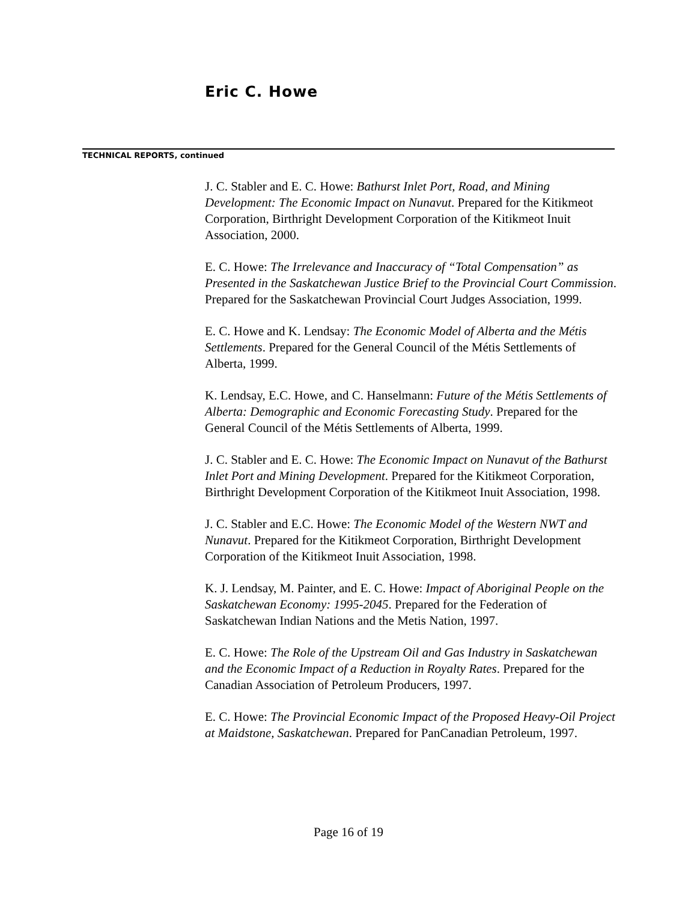Eric C. Howe
TECHNICAL REPORTS, continued
J. C. Stabler and E. C. Howe: Bathurst Inlet Port, Road, and Mining Development: The Economic Impact on Nunavut. Prepared for the Kitikmeot Corporation, Birthright Development Corporation of the Kitikmeot Inuit Association, 2000.
E. C. Howe: The Irrelevance and Inaccuracy of “Total Compensation” as Presented in the Saskatchewan Justice Brief to the Provincial Court Commission. Prepared for the Saskatchewan Provincial Court Judges Association, 1999.
E. C. Howe and K. Lendsay: The Economic Model of Alberta and the Métis Settlements. Prepared for the General Council of the Métis Settlements of Alberta, 1999.
K. Lendsay, E.C. Howe, and C. Hanselmann: Future of the Métis Settlements of Alberta: Demographic and Economic Forecasting Study. Prepared for the General Council of the Métis Settlements of Alberta, 1999.
J. C. Stabler and E. C. Howe: The Economic Impact on Nunavut of the Bathurst Inlet Port and Mining Development. Prepared for the Kitikmeot Corporation, Birthright Development Corporation of the Kitikmeot Inuit Association, 1998.
J. C. Stabler and E.C. Howe: The Economic Model of the Western NWT and Nunavut. Prepared for the Kitikmeot Corporation, Birthright Development Corporation of the Kitikmeot Inuit Association, 1998.
K. J. Lendsay, M. Painter, and E. C. Howe: Impact of Aboriginal People on the Saskatchewan Economy: 1995-2045. Prepared for the Federation of Saskatchewan Indian Nations and the Metis Nation, 1997.
E. C. Howe: The Role of the Upstream Oil and Gas Industry in Saskatchewan and the Economic Impact of a Reduction in Royalty Rates. Prepared for the Canadian Association of Petroleum Producers, 1997.
E. C. Howe: The Provincial Economic Impact of the Proposed Heavy-Oil Project at Maidstone, Saskatchewan. Prepared for PanCanadian Petroleum, 1997.
Page 16 of 19